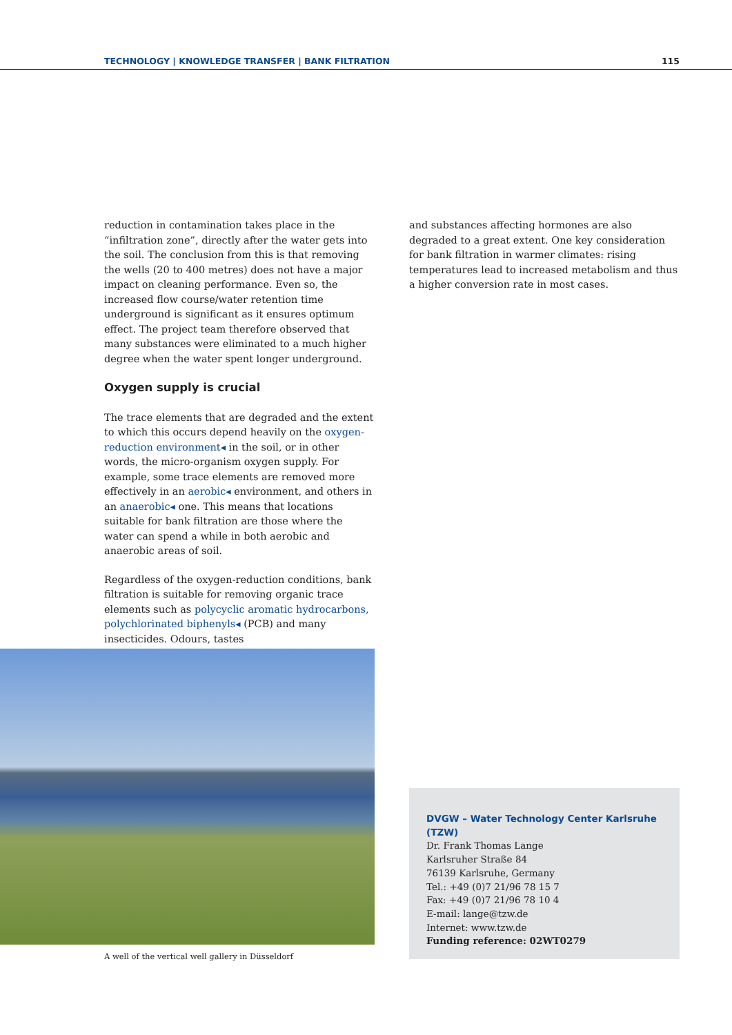TECHNOLOGY | KNOWLEDGE TRANSFER | BANK FILTRATION 115
reduction in contamination takes place in the “infiltration zone”, directly after the water gets into the soil. The conclusion from this is that removing the wells (20 to 400 metres) does not have a major impact on cleaning performance. Even so, the increased flow course/water retention time underground is significant as it ensures optimum effect. The project team therefore observed that many substances were eliminated to a much higher degree when the water spent longer underground.
Oxygen supply is crucial
The trace elements that are degraded and the extent to which this occurs depend heavily on the oxygen-reduction environment◂ in the soil, or in other words, the micro-organism oxygen supply. For example, some trace elements are removed more effectively in an aerobic◂ environment, and others in an anaerobic◂ one. This means that locations suitable for bank filtration are those where the water can spend a while in both aerobic and anaerobic areas of soil.
Regardless of the oxygen-reduction conditions, bank filtration is suitable for removing organic trace elements such as polycyclic aromatic hydrocarbons, polychlorinated biphenyls◂ (PCB) and many insecticides. Odours, tastes
and substances affecting hormones are also degraded to a great extent. One key consideration for bank filtration in warmer climates: rising temperatures lead to increased metabolism and thus a higher conversion rate in most cases.
A well of the vertical well gallery in Düsseldorf
DVGW – Water Technology Center Karlsruhe (TZW)
Dr. Frank Thomas Lange
Karlsruher Straße 84
76139 Karlsruhe, Germany
Tel.: +49 (0)7 21/96 78 15 7
Fax: +49 (0)7 21/96 78 10 4
E-mail: lange@tzw.de
Internet: www.tzw.de
Funding reference: 02WT0279